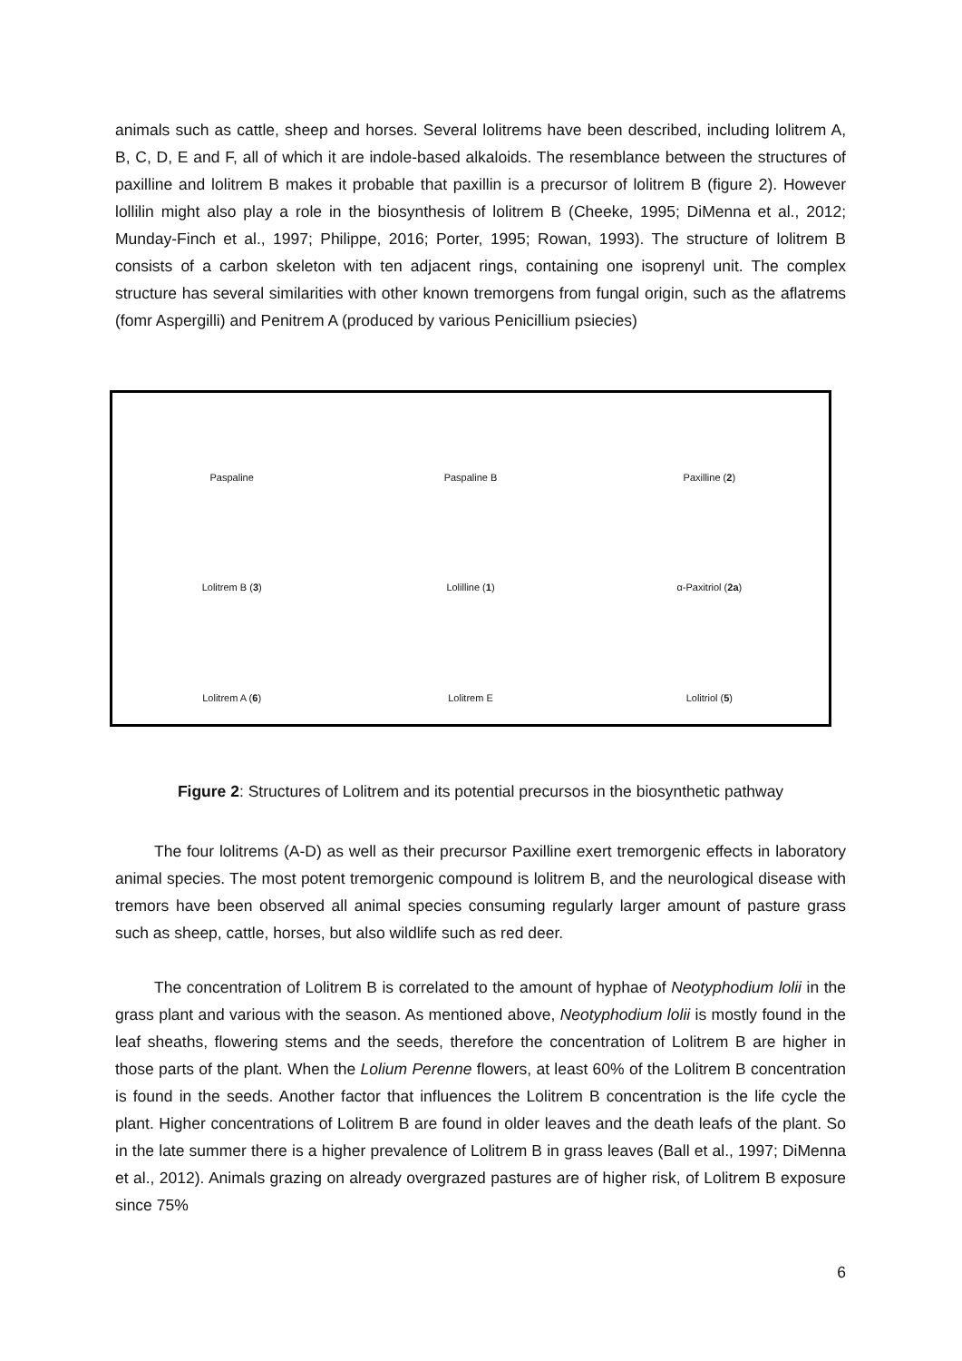animals such as cattle, sheep and horses. Several lolitrems have been described, including lolitrem A, B, C, D, E and F, all of which it are indole-based alkaloids. The resemblance between the structures of paxilline and lolitrem B makes it probable that paxillin is a precursor of lolitrem B (figure 2). However lollilin might also play a role in the biosynthesis of lolitrem B (Cheeke, 1995; DiMenna et al., 2012; Munday-Finch et al., 1997; Philippe, 2016; Porter, 1995; Rowan, 1993). The structure of lolitrem B consists of a carbon skeleton with ten adjacent rings, containing one isoprenyl unit. The complex structure has several similarities with other known tremorgens from fungal origin, such as the aflatrems (fomr Aspergilli) and Penitrem A (produced by various Penicillium psiecies)
Paspaline
Paspaline B
Paxilline (2)
Lolitrem B (3)
Lolilline (1)
α-Paxitriol (2a)
Lolitrem A (6)
Lolitrem E
Lolitriol (5)
Figure 2: Structures of Lolitrem and its potential precursos in the biosynthetic pathway
The four lolitrems (A-D) as well as their precursor Paxilline exert tremorgenic effects in laboratory animal species. The most potent tremorgenic compound is lolitrem B, and the neurological disease with tremors have been observed all animal species consuming regularly larger amount of pasture grass such as sheep, cattle, horses, but also wildlife such as red deer.
The concentration of Lolitrem B is correlated to the amount of hyphae of Neotyphodium lolii in the grass plant and various with the season. As mentioned above, Neotyphodium lolii is mostly found in the leaf sheaths, flowering stems and the seeds, therefore the concentration of Lolitrem B are higher in those parts of the plant. When the Lolium Perenne flowers, at least 60% of the Lolitrem B concentration is found in the seeds. Another factor that influences the Lolitrem B concentration is the life cycle the plant. Higher concentrations of Lolitrem B are found in older leaves and the death leafs of the plant. So in the late summer there is a higher prevalence of Lolitrem B in grass leaves (Ball et al., 1997; DiMenna et al., 2012). Animals grazing on already overgrazed pastures are of higher risk, of Lolitrem B exposure since 75%
6